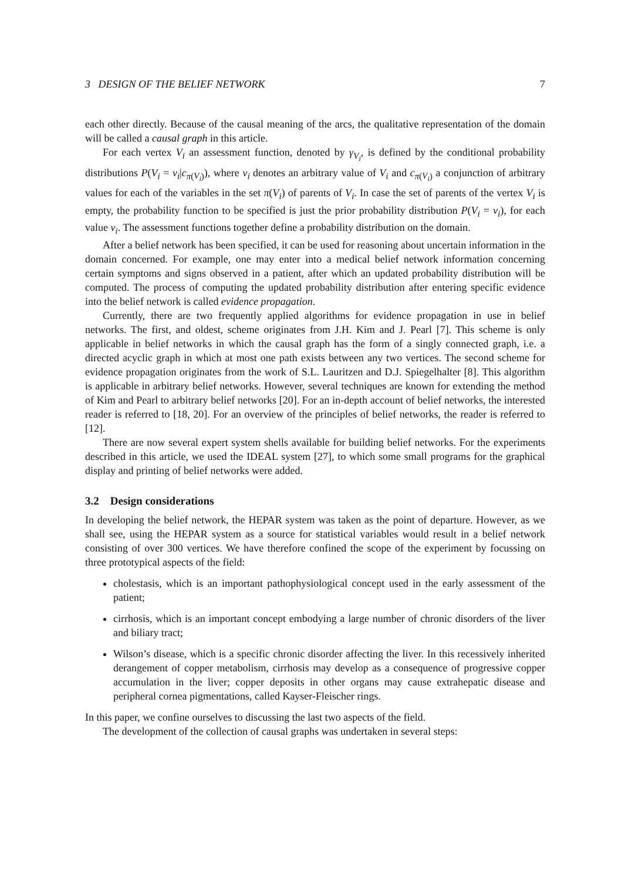3 DESIGN OF THE BELIEF NETWORK 7
each other directly. Because of the causal meaning of the arcs, the qualitative representation of the domain will be called a causal graph in this article.
For each vertex V<sub>i</sub> an assessment function, denoted by γ<sub>V<sub>i</sub></sub>, is defined by the conditional probability distributions P(V<sub>i</sub> = v<sub>i</sub>|c<sub>π(V<sub>i</sub>)</sub>), where v<sub>i</sub> denotes an arbitrary value of V<sub>i</sub> and c<sub>π(V<sub>i</sub>)</sub> a conjunction of arbitrary values for each of the variables in the set π(V<sub>i</sub>) of parents of V<sub>i</sub>. In case the set of parents of the vertex V<sub>i</sub> is empty, the probability function to be specified is just the prior probability distribution P(V<sub>i</sub> = v<sub>i</sub>), for each value v<sub>i</sub>. The assessment functions together define a probability distribution on the domain.
After a belief network has been specified, it can be used for reasoning about uncertain information in the domain concerned. For example, one may enter into a medical belief network information concerning certain symptoms and signs observed in a patient, after which an updated probability distribution will be computed. The process of computing the updated probability distribution after entering specific evidence into the belief network is called evidence propagation.
Currently, there are two frequently applied algorithms for evidence propagation in use in belief networks. The first, and oldest, scheme originates from J.H. Kim and J. Pearl [7]. This scheme is only applicable in belief networks in which the causal graph has the form of a singly connected graph, i.e. a directed acyclic graph in which at most one path exists between any two vertices. The second scheme for evidence propagation originates from the work of S.L. Lauritzen and D.J. Spiegelhalter [8]. This algorithm is applicable in arbitrary belief networks. However, several techniques are known for extending the method of Kim and Pearl to arbitrary belief networks [20]. For an in-depth account of belief networks, the interested reader is referred to [18, 20]. For an overview of the principles of belief networks, the reader is referred to [12].
There are now several expert system shells available for building belief networks. For the experiments described in this article, we used the IDEAL system [27], to which some small programs for the graphical display and printing of belief networks were added.
3.2 Design considerations
In developing the belief network, the HEPAR system was taken as the point of departure. However, as we shall see, using the HEPAR system as a source for statistical variables would result in a belief network consisting of over 300 vertices. We have therefore confined the scope of the experiment by focussing on three prototypical aspects of the field:
cholestasis, which is an important pathophysiological concept used in the early assessment of the patient;
cirrhosis, which is an important concept embodying a large number of chronic disorders of the liver and biliary tract;
Wilson’s disease, which is a specific chronic disorder affecting the liver. In this recessively inherited derangement of copper metabolism, cirrhosis may develop as a consequence of progressive copper accumulation in the liver; copper deposits in other organs may cause extrahepatic disease and peripheral cornea pigmentations, called Kayser-Fleischer rings.
In this paper, we confine ourselves to discussing the last two aspects of the field.
The development of the collection of causal graphs was undertaken in several steps: